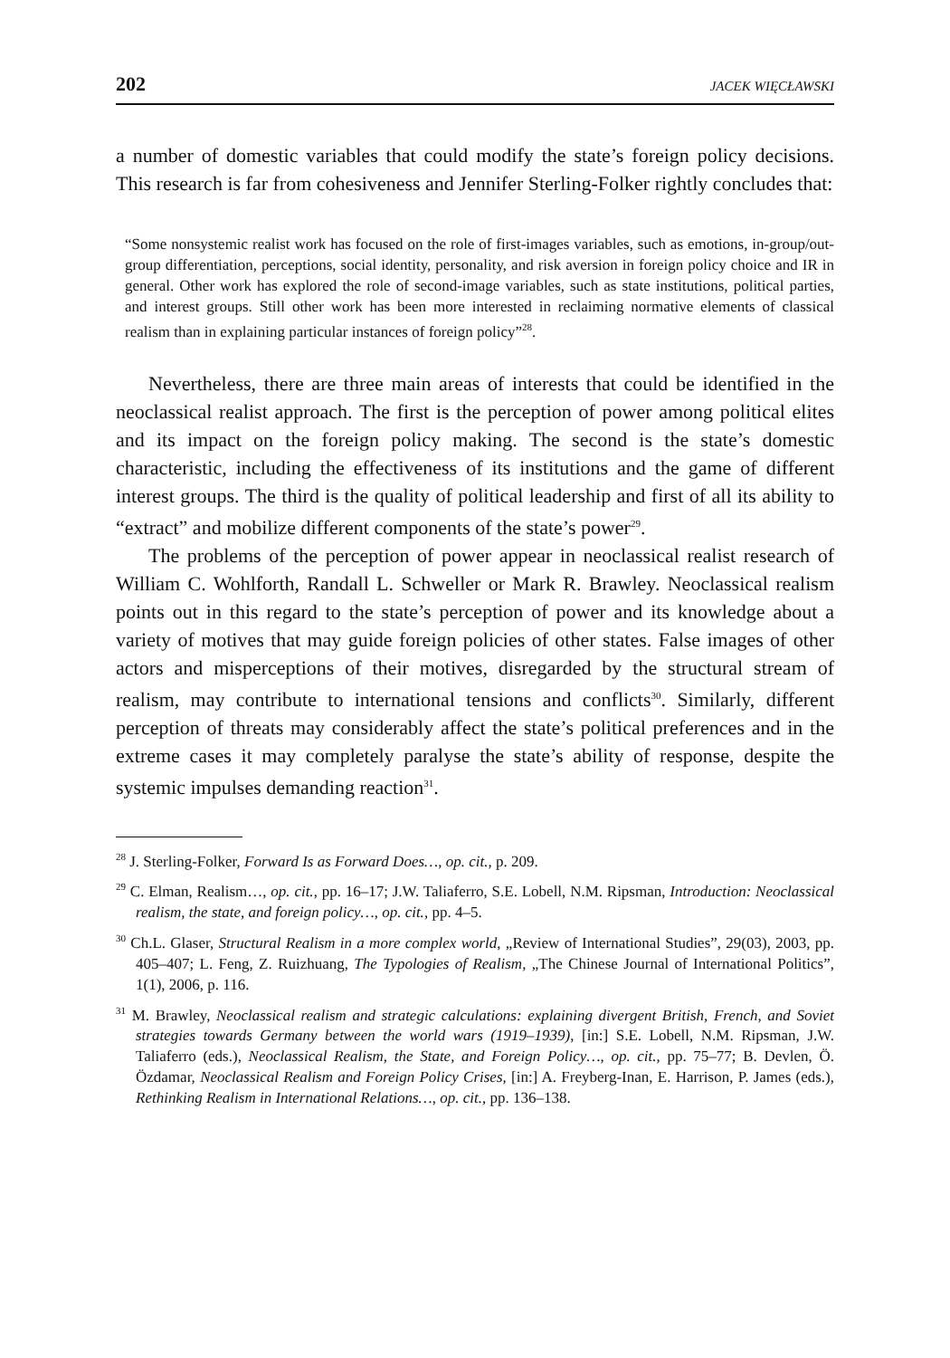202 JACEK WIĘCŁAWSKI
a number of domestic variables that could modify the state’s foreign policy decisions. This research is far from cohesiveness and Jennifer Sterling-Folker rightly concludes that:
“Some nonsystemic realist work has focused on the role of first-images variables, such as emotions, in-group/out-group differentiation, perceptions, social identity, personality, and risk aversion in foreign policy choice and IR in general. Other work has explored the role of second-image variables, such as state institutions, political parties, and interest groups. Still other work has been more interested in reclaiming normative elements of classical realism than in explaining particular instances of foreign policy”<sup>28</sup>.
Nevertheless, there are three main areas of interests that could be identified in the neoclassical realist approach. The first is the perception of power among political elites and its impact on the foreign policy making. The second is the state’s domestic characteristic, including the effectiveness of its institutions and the game of different interest groups. The third is the quality of political leadership and first of all its ability to “extract” and mobilize different components of the state’s power<sup>29</sup>.
The problems of the perception of power appear in neoclassical realist research of William C. Wohlforth, Randall L. Schweller or Mark R. Brawley. Neoclassical realism points out in this regard to the state’s perception of power and its knowledge about a variety of motives that may guide foreign policies of other states. False images of other actors and misperceptions of their motives, disregarded by the structural stream of realism, may contribute to international tensions and conflicts<sup>30</sup>. Similarly, different perception of threats may considerably affect the state’s political preferences and in the extreme cases it may completely paralyse the state’s ability of response, despite the systemic impulses demanding reaction<sup>31</sup>.
<sup>28</sup> J. Sterling-Folker, Forward Is as Forward Does…, op. cit., p. 209.
<sup>29</sup> C. Elman, Realism…, op. cit., pp. 16–17; J.W. Taliaferro, S.E. Lobell, N.M. Ripsman, Introduction: Neoclassical realism, the state, and foreign policy…, op. cit., pp. 4–5.
<sup>30</sup> Ch.L. Glaser, Structural Realism in a more complex world, „Review of International Studies”, 29(03), 2003, pp. 405–407; L. Feng, Z. Ruizhuang, The Typologies of Realism, „The Chinese Journal of International Politics”, 1(1), 2006, p. 116.
<sup>31</sup> M. Brawley, Neoclassical realism and strategic calculations: explaining divergent British, French, and Soviet strategies towards Germany between the world wars (1919–1939), [in:] S.E. Lobell, N.M. Ripsman, J.W. Taliaferro (eds.), Neoclassical Realism, the State, and Foreign Policy…, op. cit., pp. 75–77; B. Devlen, Ö. Özdamar, Neoclassical Realism and Foreign Policy Crises, [in:] A. Freyberg-Inan, E. Harrison, P. James (eds.), Rethinking Realism in International Relations…, op. cit., pp. 136–138.